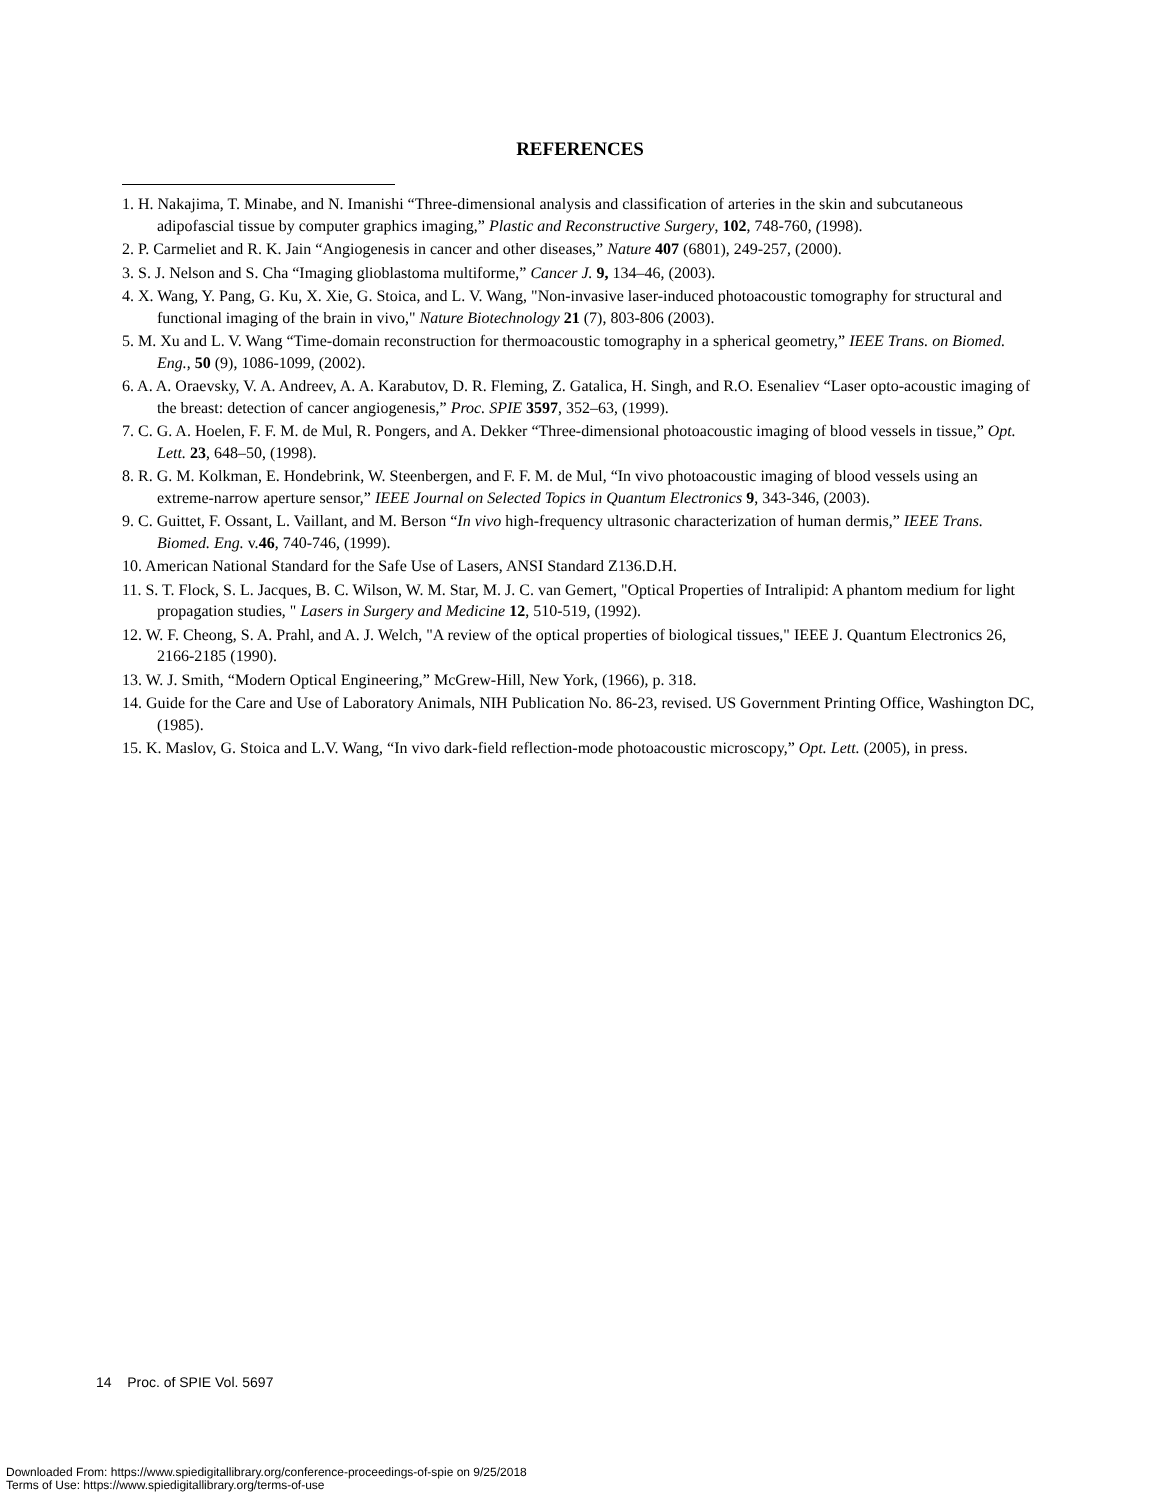REFERENCES
1. H. Nakajima, T. Minabe, and N. Imanishi “Three-dimensional analysis and classification of arteries in the skin and subcutaneous adipofascial tissue by computer graphics imaging,” Plastic and Reconstructive Surgery, 102, 748-760, (1998).
2. P. Carmeliet and R. K. Jain “Angiogenesis in cancer and other diseases,” Nature 407 (6801), 249-257, (2000).
3. S. J. Nelson and S. Cha “Imaging glioblastoma multiforme,” Cancer J. 9, 134–46, (2003).
4. X. Wang, Y. Pang, G. Ku, X. Xie, G. Stoica, and L. V. Wang, "Non-invasive laser-induced photoacoustic tomography for structural and functional imaging of the brain in vivo," Nature Biotechnology 21 (7), 803-806 (2003).
5. M. Xu and L. V. Wang “Time-domain reconstruction for thermoacoustic tomography in a spherical geometry,” IEEE Trans. on Biomed. Eng., 50 (9), 1086-1099, (2002).
6. A. A. Oraevsky, V. A. Andreev, A. A. Karabutov, D. R. Fleming, Z. Gatalica, H. Singh, and R.O. Esenaliev “Laser opto-acoustic imaging of the breast: detection of cancer angiogenesis,” Proc. SPIE 3597, 352–63, (1999).
7. C. G. A. Hoelen, F. F. M. de Mul, R. Pongers, and A. Dekker “Three-dimensional photoacoustic imaging of blood vessels in tissue,” Opt. Lett. 23, 648–50, (1998).
8. R. G. M. Kolkman, E. Hondebrink, W. Steenbergen, and F. F. M. de Mul, “In vivo photoacoustic imaging of blood vessels using an extreme-narrow aperture sensor,” IEEE Journal on Selected Topics in Quantum Electronics 9, 343-346, (2003).
9. C. Guittet, F. Ossant, L. Vaillant, and M. Berson “In vivo high-frequency ultrasonic characterization of human dermis,” IEEE Trans. Biomed. Eng. v.46, 740-746, (1999).
10. American National Standard for the Safe Use of Lasers, ANSI Standard Z136.D.H.
11. S. T. Flock, S. L. Jacques, B. C. Wilson, W. M. Star, M. J. C. van Gemert, "Optical Properties of Intralipid: A phantom medium for light propagation studies, " Lasers in Surgery and Medicine 12, 510-519, (1992).
12. W. F. Cheong, S. A. Prahl, and A. J. Welch, "A review of the optical properties of biological tissues," IEEE J. Quantum Electronics 26, 2166-2185 (1990).
13. W. J. Smith, “Modern Optical Engineering,” McGrew-Hill, New York, (1966), p. 318.
14. Guide for the Care and Use of Laboratory Animals, NIH Publication No. 86-23, revised. US Government Printing Office, Washington DC, (1985).
15. K. Maslov, G. Stoica and L.V. Wang, “In vivo dark-field reflection-mode photoacoustic microscopy,” Opt. Lett. (2005), in press.
14 Proc. of SPIE Vol. 5697
Downloaded From: https://www.spiedigitallibrary.org/conference-proceedings-of-spie on 9/25/2018
Terms of Use: https://www.spiedigitallibrary.org/terms-of-use